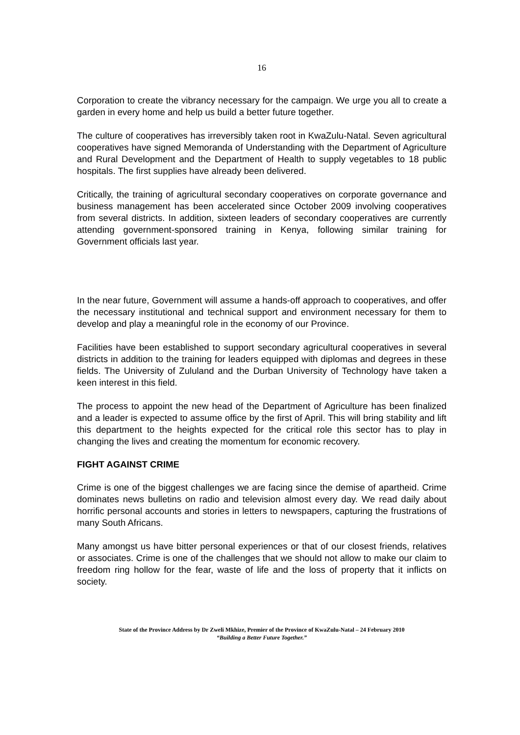16
Corporation to create the vibrancy necessary for the campaign. We urge you all to create a garden in every home and help us build a better future together.
The culture of cooperatives has irreversibly taken root in KwaZulu-Natal. Seven agricultural cooperatives have signed Memoranda of Understanding with the Department of Agriculture and Rural Development and the Department of Health to supply vegetables to 18 public hospitals. The first supplies have already been delivered.
Critically, the training of agricultural secondary cooperatives on corporate governance and business management has been accelerated since October 2009 involving cooperatives from several districts. In addition, sixteen leaders of secondary cooperatives are currently attending government-sponsored training in Kenya, following similar training for Government officials last year.
In the near future, Government will assume a hands-off approach to cooperatives, and offer the necessary institutional and technical support and environment necessary for them to develop and play a meaningful role in the economy of our Province.
Facilities have been established to support secondary agricultural cooperatives in several districts in addition to the training for leaders equipped with diplomas and degrees in these fields. The University of Zululand and the Durban University of Technology have taken a keen interest in this field.
The process to appoint the new head of the Department of Agriculture has been finalized and a leader is expected to assume office by the first of April. This will bring stability and lift this department to the heights expected for the critical role this sector has to play in changing the lives and creating the momentum for economic recovery.
FIGHT AGAINST CRIME
Crime is one of the biggest challenges we are facing since the demise of apartheid. Crime dominates news bulletins on radio and television almost every day. We read daily about horrific personal accounts and stories in letters to newspapers, capturing the frustrations of many South Africans.
Many amongst us have bitter personal experiences or that of our closest friends, relatives or associates. Crime is one of the challenges that we should not allow to make our claim to freedom ring hollow for the fear, waste of life and the loss of property that it inflicts on society.
State of the Province Address by Dr Zweli Mkhize, Premier of the Province of KwaZulu-Natal – 24 February 2010
“Building a Better Future Together.”